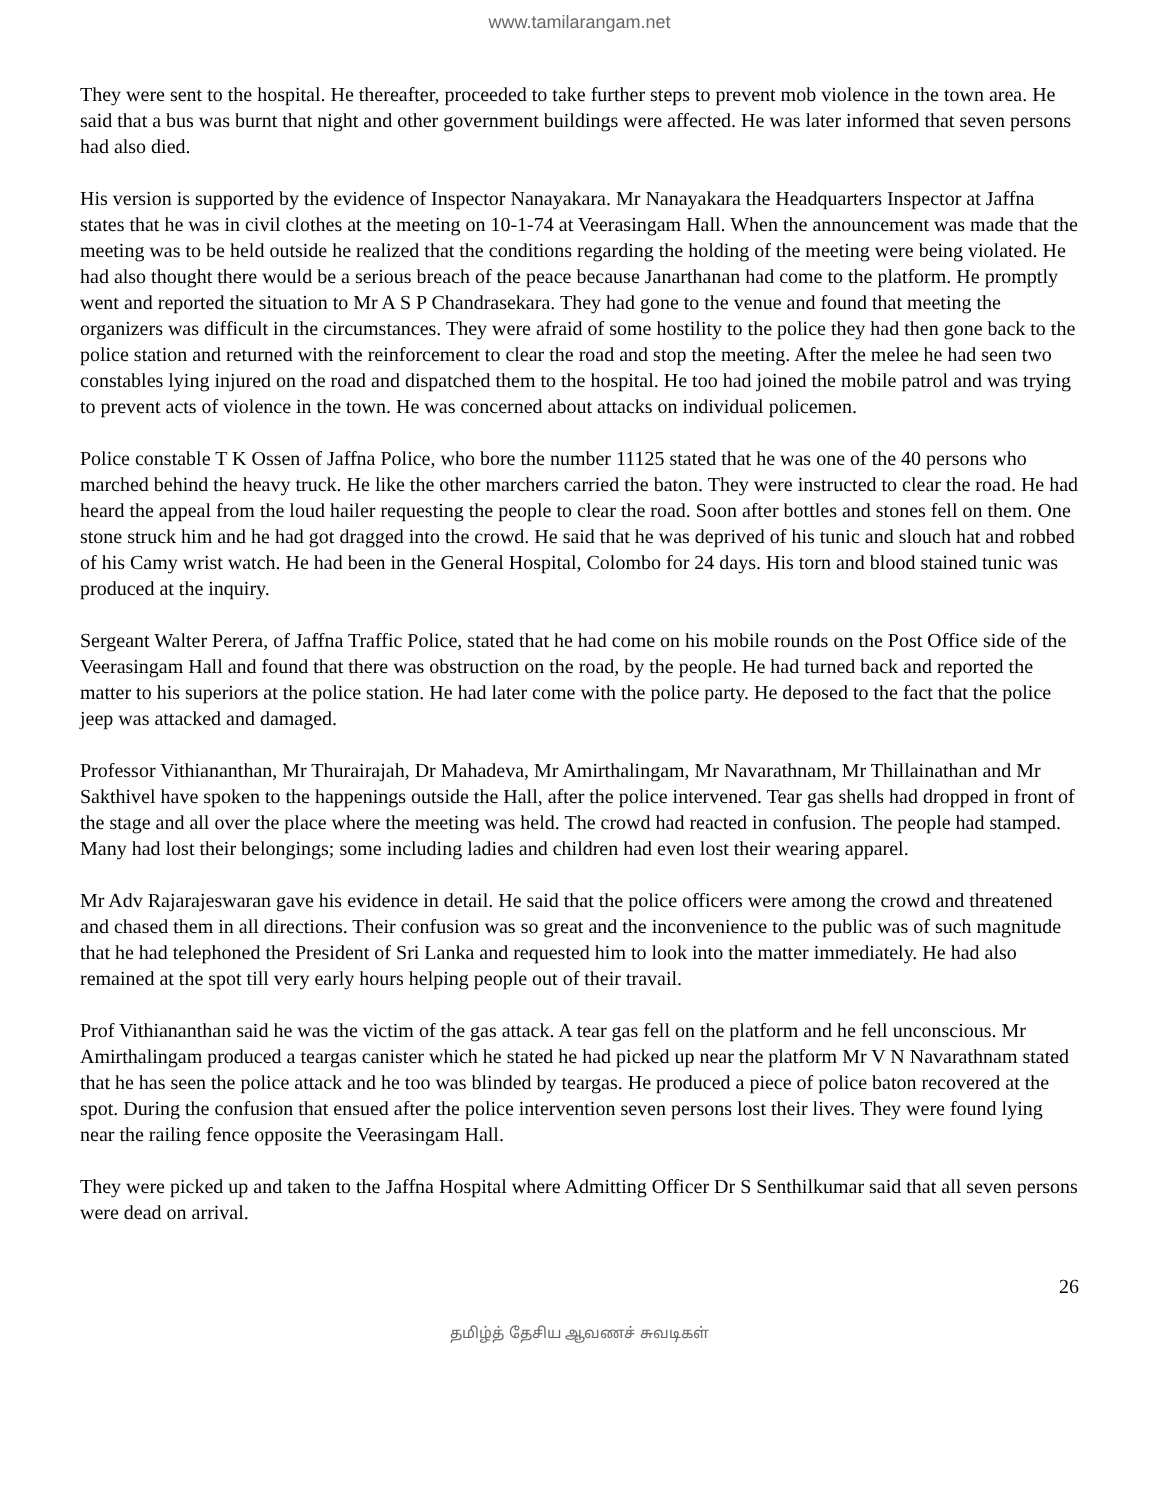www.tamilarangam.net
They were sent to the hospital. He thereafter, proceeded to take further steps to prevent mob violence in the town area. He said that a bus was burnt that night and other government buildings were affected. He was later informed that seven persons had also died.
His version is supported by the evidence of Inspector Nanayakara. Mr Nanayakara the Headquarters Inspector at Jaffna states that he was in civil clothes at the meeting on 10-1-74 at Veerasingam Hall. When the announcement was made that the meeting was to be held outside he realized that the conditions regarding the holding of the meeting were being violated. He had also thought there would be a serious breach of the peace because Janarthanan had come to the platform. He promptly went and reported the situation to Mr A S P Chandrasekara. They had gone to the venue and found that meeting the organizers was difficult in the circumstances. They were afraid of some hostility to the police they had then gone back to the police station and returned with the reinforcement to clear the road and stop the meeting. After the melee he had seen two constables lying injured on the road and dispatched them to the hospital. He too had joined the mobile patrol and was trying to prevent acts of violence in the town. He was concerned about attacks on individual policemen.
Police constable T K Ossen of Jaffna Police, who bore the number 11125 stated that he was one of the 40 persons who marched behind the heavy truck. He like the other marchers carried the baton. They were instructed to clear the road. He had heard the appeal from the loud hailer requesting the people to clear the road. Soon after bottles and stones fell on them. One stone struck him and he had got dragged into the crowd. He said that he was deprived of his tunic and slouch hat and robbed of his Camy wrist watch. He had been in the General Hospital, Colombo for 24 days. His torn and blood stained tunic was produced at the inquiry.
Sergeant Walter Perera, of Jaffna Traffic Police, stated that he had come on his mobile rounds on the Post Office side of the Veerasingam Hall and found that there was obstruction on the road, by the people. He had turned back and reported the matter to his superiors at the police station. He had later come with the police party. He deposed to the fact that the police jeep was attacked and damaged.
Professor Vithiananthan, Mr Thurairajah, Dr Mahadeva, Mr Amirthalingam, Mr Navarathnam, Mr Thillainathan and Mr Sakthivel have spoken to the happenings outside the Hall, after the police intervened. Tear gas shells had dropped in front of the stage and all over the place where the meeting was held. The crowd had reacted in confusion. The people had stamped. Many had lost their belongings; some including ladies and children had even lost their wearing apparel.
Mr Adv Rajarajeswaran gave his evidence in detail. He said that the police officers were among the crowd and threatened and chased them in all directions. Their confusion was so great and the inconvenience to the public was of such magnitude that he had telephoned the President of Sri Lanka and requested him to look into the matter immediately. He had also remained at the spot till very early hours helping people out of their travail.
Prof Vithiananthan said he was the victim of the gas attack. A tear gas fell on the platform and he fell unconscious. Mr Amirthalingam produced a teargas canister which he stated he had picked up near the platform Mr V N Navarathnam stated that he has seen the police attack and he too was blinded by teargas. He produced a piece of police baton recovered at the spot. During the confusion that ensued after the police intervention seven persons lost their lives. They were found lying near the railing fence opposite the Veerasingam Hall.
They were picked up and taken to the Jaffna Hospital where Admitting Officer Dr S Senthilkumar said that all seven persons were dead on arrival.
26
தமிழ்த் தேசிய ஆவணச் சுவடிகள்